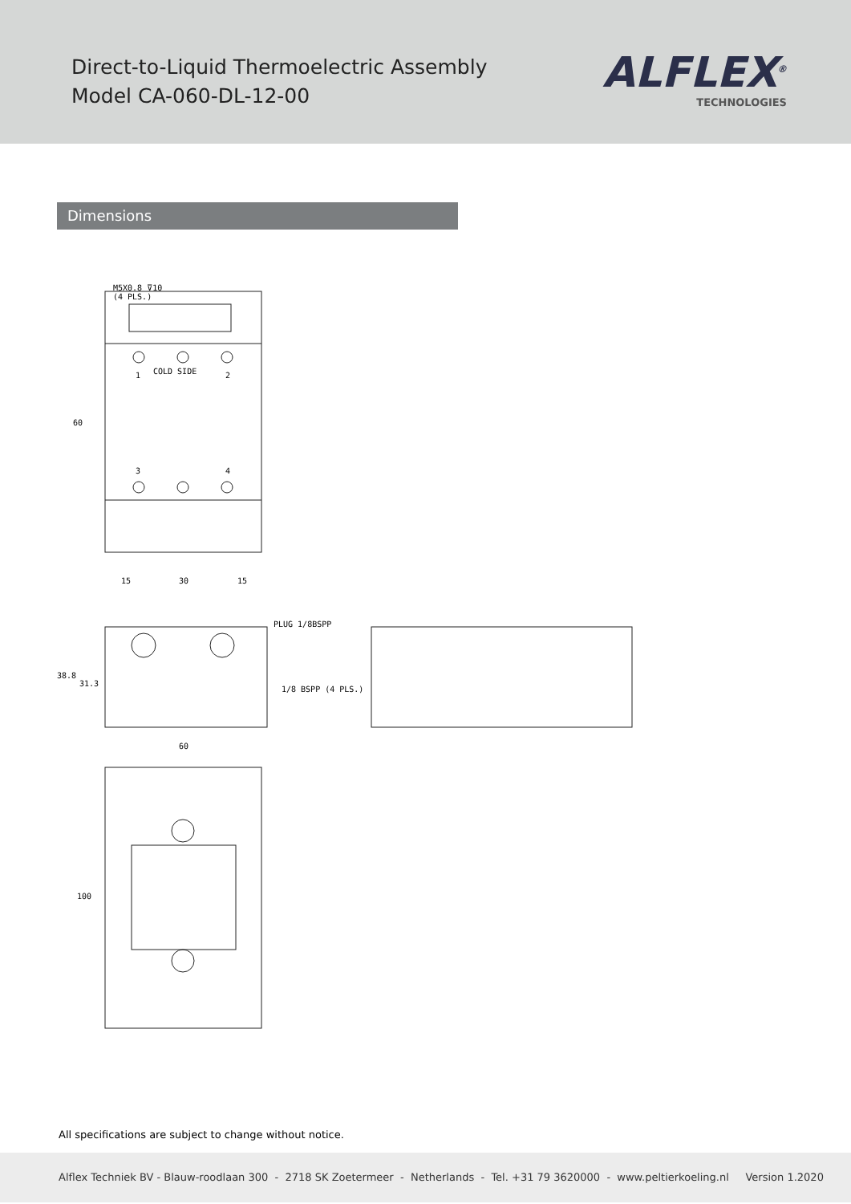Direct-to-Liquid Thermoelectric Assembly
Model CA-060-DL-12-00
ALFLEX<sup>®</sup>
TECHNOLOGIES
Dimensions
M5X0.8 ⊽10
(4 PLS.)
COLD SIDE
1 2
3 4
60
15 30 15
PLUG 1/8BSPP
1/8 BSPP (4 PLS.)
38.8
31.3
60
100
All specifications are subject to change without notice.
Alflex Techniek BV - Blauw-roodlaan 300 - 2718 SK Zoetermeer - Netherlands - Tel. +31 79 3620000 - www.peltierkoeling.nl Version 1.2020